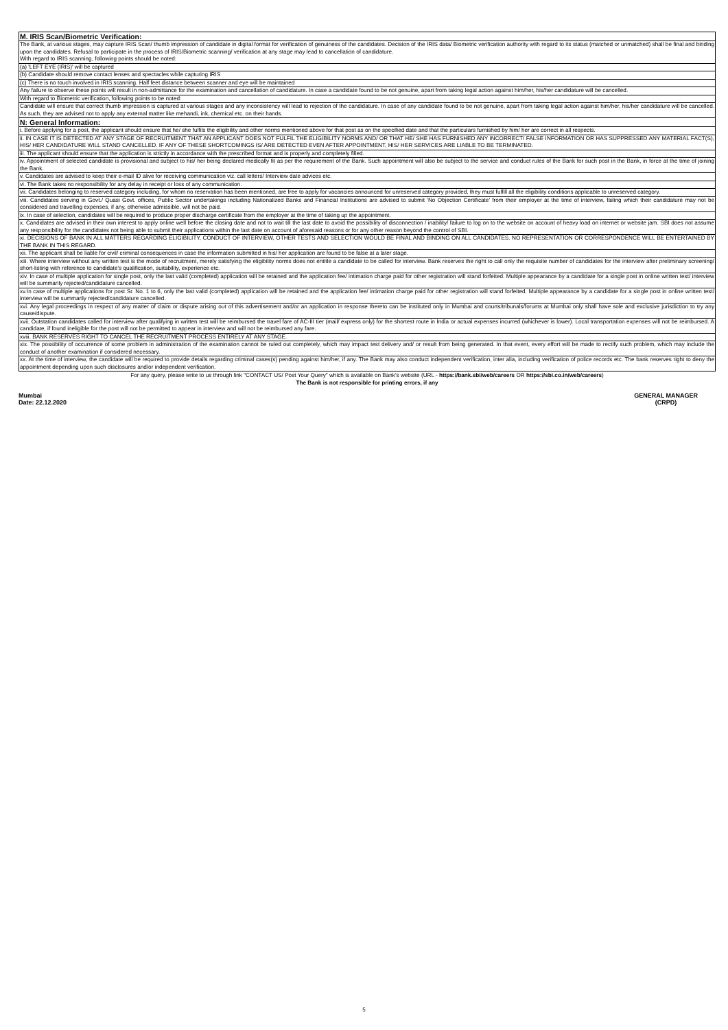| M. IRIS Scan/Biometric Verification: |
| The Bank, at various stages, may capture IRIS Scan/ thumb impression of candidate in digital format for verification of genuiness of the candidates. Decision of the IRIS data/ Biometric verification authority with regard to its status (matched or unmatched) shall be final and binding upon the candidates. Refusal to participate in the process of IRIS/Biometric scanning/ verification at any stage may lead to cancellation of candidature. With regard to IRIS scanning, following points should be noted: |
| (a) 'LEFT EYE (IRIS)' will be captured |
| (b) Candidate should remove contact lenses and spectacles while capturing IRIS |
| (c) There is no touch involved in IRIS scanning. Half feet distance between scanner and eye will be maintained |
| Any failure to observe these points will result in non-admittance for the examination and cancellation of candidature. In case a candidate found to be not genuine, apart from taking legal action against him/her, his/her candidature will be cancelled. |
| With regard to Biometric verification, following points to be noted: |
| Candidate will ensure that correct thumb impression is captured at various stages and any inconsistency will lead to rejection of the candidature. In case of any candidate found to be not genuine, apart from taking legal action against him/her, his/her candidature will be cancelled. As such, they are advised not to apply any external matter like mehandi, ink, chemical etc. on their hands. |
| N: General Information: |
| i. Before applying for a post, the applicant should ensure that he/ she fulfils the eligibility and other norms mentioned above for that post as on the specified date and that the particulars furnished by him/ her are correct in all respects. |
| ii. IN CASE IT IS DETECTED AT ANY STAGE OF RECRUITMENT THAT AN APPLICANT DOES NOT FULFIL THE ELIGIBILITY NORMS AND/ OR THAT HE/ SHE HAS FURNISHED ANY INCORRECT/ FALSE INFORMATION OR HAS SUPPRESSED ANY MATERIAL FACT(S), HIS/ HER CANDIDATURE WILL STAND CANCELLED. IF ANY OF THESE SHORTCOMINGS IS/ ARE DETECTED EVEN AFTER APPOINTMENT, HIS/ HER SERVICES ARE LIABLE TO BE TERMINATED. |
| iii. The applicant should ensure that the application is strictly in accordance with the prescribed format and is properly and completely filled. |
| iv. Appointment of selected candidate is provisional and subject to his/ her being declared medically fit as per the requirement of the Bank. Such appointment will also be subject to the service and conduct rules of the Bank for such post in the Bank, in force at the time of joining the Bank. |
| v. Candidates are advised to keep their e-mail ID alive for receiving communication viz. call letters/ Interview date advices etc. |
| vi. The Bank takes no responsibility for any delay in receipt or loss of any communication. |
| vii. Candidates belonging to reserved category including, for whom no reservation has been mentioned, are free to apply for vacancies announced for unreserved category provided, they must fulfill all the eligibility conditions applicable to unreserved category. |
| viii. Candidates serving in Govt./ Quasi Govt. offices, Public Sector undertakings including Nationalized Banks and Financial Institutions are advised to submit 'No Objection Certificate' from their employer at the time of interview, failing which their candidature may not be considered and travelling expenses, if any, otherwise admissible, will not be paid. |
| ix. In case of selection, candidates will be required to produce proper discharge certificate from the employer at the time of taking up the appointment. |
| x. Candidates are advised in their own interest to apply online well before the closing date and not to wait till the last date to avoid the possibility of disconnection / inability/ failure to log on to the website on account of heavy load on internet or website jam. SBI does not assume any responsibility for the candidates not being able to submit their applications within the last date on account of aforesaid reasons or for any other reason beyond the control of SBI. |
| xi. DECISIONS OF BANK IN ALL MATTERS REGARDING ELIGIBILITY, CONDUCT OF INTERVIEW, OTHER TESTS AND SELECTION WOULD BE FINAL AND BINDING ON ALL CANDIDATES. NO REPRESENTATION OR CORRESPONDENCE WILL BE ENTERTAINED BY THE BANK IN THIS REGARD. |
| xii. The applicant shall be liable for civil/ criminal consequences in case the information submitted in his/ her application are found to be false at a later stage. |
| xiii. Where interview without any written test is the mode of recruitment, merely satisfying the eligibility norms does not entitle a candidate to be called for interview. Bank reserves the right to call only the requisite number of candidates for the interview after preliminary screening/ short-listing with reference to candidate's qualification, suitability, experience etc. |
| xiv. In case of multiple application for single post, only the last valid (completed) application will be retained and the application fee/ intimation charge paid for other registration will stand forfeited. Multiple appearance by a candidate for a single post in online written test/ interview will be summarily rejected/candidature cancelled. |
| xv.In case of multiple applications for post Sr. No. 1 to 6, only the last valid (completed) application will be retained and the application fee/ intimation charge paid for other registration will stand forfeited. Multiple appearance by a candidate for a single post in online written test/ interview will be summarily rejected/candidature cancelled. |
| xvi. Any legal proceedings in respect of any matter of claim or dispute arising out of this advertisement and/or an application in response thereto can be instituted only in Mumbai and courts/tribunals/forums at Mumbai only shall have sole and exclusive jurisdiction to try any cause/dispute. |
| xvii. Outstation candidates called for interview after qualifying in written test will be reimbursed the travel fare of AC-III tier (mail/ express only) for the shortest route in India or actual expenses incurred (whichever is lower). Local transportation expenses will not be reimbursed. A candidate, if found ineligible for the post will not be permitted to appear in interview and will not be reimbursed any fare. |
| xviii. BANK RESERVES RIGHT TO CANCEL THE RECRUITMENT PROCESS ENTIRELY AT ANY STAGE. |
| xix. The possibility of occurrence of some problem in administration of the examination cannot be ruled out completely, which may impact test delivery and/ or result from being generated. In that event, every effort will be made to rectify such problem, which may include the conduct of another examination if considered necessary. |
| xx. At the time of interview, the candidate will be required to provide details regarding criminal cases(s) pending against him/her, if any. The Bank may also conduct independent verification, inter alia, including verification of police records etc. The bank reserves right to deny the appointment depending upon such disclosures and/or independent verification. |
For any query, please write to us through link "CONTACT US/ Post Your Query" which is available on Bank's website (URL - https://bank.sbi/web/careers OR https://sbi.co.in/web/careers)
The Bank is not responsible for printing errors, if any
Mumbai
Date: 22.12.2020
GENERAL MANAGER
(CRPD)
5